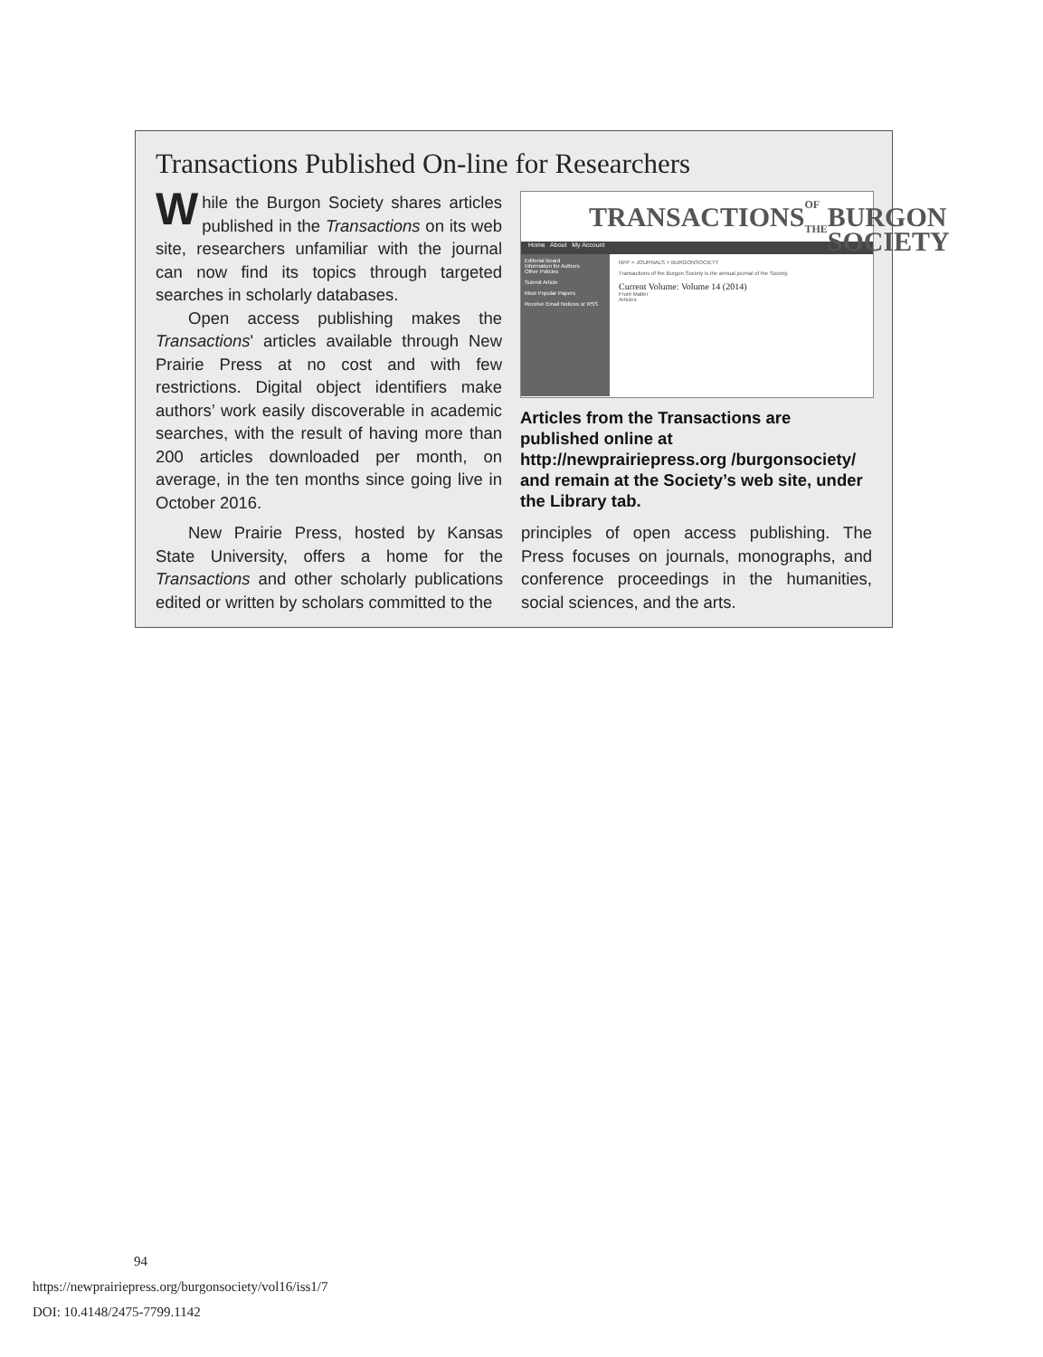Transactions Published On-line for Researchers
While the Burgon Society shares articles published in the Transactions on its web site, researchers unfamiliar with the journal can now find its topics through targeted searches in scholarly databases.
Open access publishing makes the Transactions' articles available through New Prairie Press at no cost and with few restrictions. Digital object identifiers make authors’ work easily discoverable in academic searches, with the result of having more than 200 articles downloaded per month, on average, in the ten months since going live in October 2016.
TRANSACTIONS OF THE
BURGON SOCIETY
Home About My Account
Editorial Board
Information for Authors
Other Policies
Submit Article
Most Popular Papers
Receive Email Notices or RSS
NPP > JOURNALS > BURGONSOCIETY
Transactions of the Burgon Society is the annual journal of the Society.
Current Volume: Volume 14 (2014)
Front Matter
Articles
Articles from the Transactions are published online at http://newprairiepress.org /burgonsociety/ and remain at the Society’s web site, under the Library tab.
New Prairie Press, hosted by Kansas State University, offers a home for the Transactions and other scholarly publications edited or written by scholars committed to the
principles of open access publishing. The Press focuses on journals, monographs, and conference proceedings in the humanities, social sciences, and the arts.
94
https://newprairiepress.org/burgonsociety/vol16/iss1/7
DOI: 10.4148/2475-7799.1142